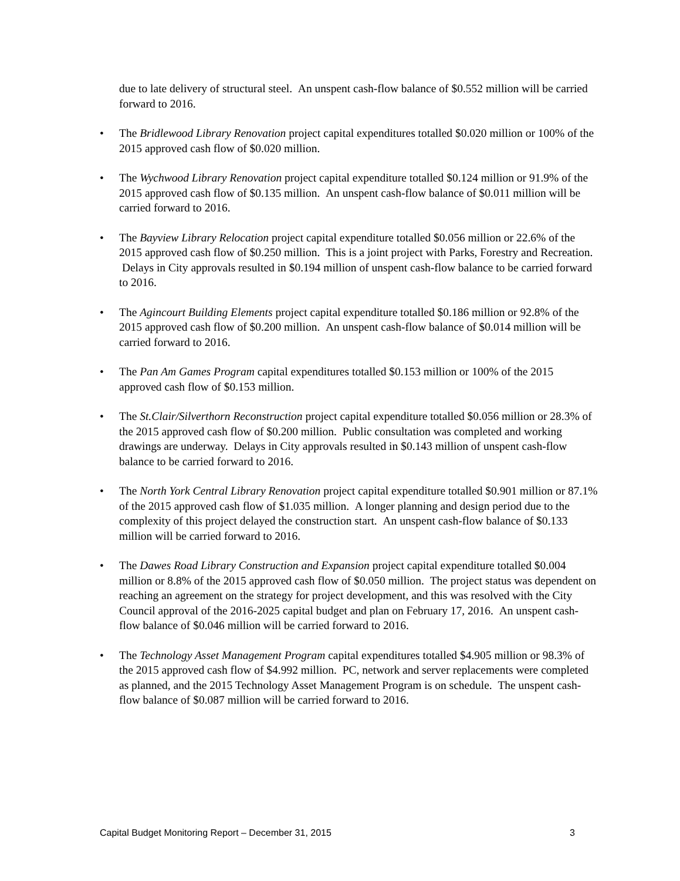due to late delivery of structural steel. An unspent cash-flow balance of $0.552 million will be carried forward to 2016.
• The Bridlewood Library Renovation project capital expenditures totalled $0.020 million or 100% of the 2015 approved cash flow of $0.020 million.
• The Wychwood Library Renovation project capital expenditure totalled $0.124 million or 91.9% of the 2015 approved cash flow of $0.135 million. An unspent cash-flow balance of $0.011 million will be carried forward to 2016.
• The Bayview Library Relocation project capital expenditure totalled $0.056 million or 22.6% of the 2015 approved cash flow of $0.250 million. This is a joint project with Parks, Forestry and Recreation. Delays in City approvals resulted in $0.194 million of unspent cash-flow balance to be carried forward to 2016.
• The Agincourt Building Elements project capital expenditure totalled $0.186 million or 92.8% of the 2015 approved cash flow of $0.200 million. An unspent cash-flow balance of $0.014 million will be carried forward to 2016.
• The Pan Am Games Program capital expenditures totalled $0.153 million or 100% of the 2015 approved cash flow of $0.153 million.
• The St.Clair/Silverthorn Reconstruction project capital expenditure totalled $0.056 million or 28.3% of the 2015 approved cash flow of $0.200 million. Public consultation was completed and working drawings are underway. Delays in City approvals resulted in $0.143 million of unspent cash-flow balance to be carried forward to 2016.
• The North York Central Library Renovation project capital expenditure totalled $0.901 million or 87.1% of the 2015 approved cash flow of $1.035 million. A longer planning and design period due to the complexity of this project delayed the construction start. An unspent cash-flow balance of $0.133 million will be carried forward to 2016.
• The Dawes Road Library Construction and Expansion project capital expenditure totalled $0.004 million or 8.8% of the 2015 approved cash flow of $0.050 million. The project status was dependent on reaching an agreement on the strategy for project development, and this was resolved with the City Council approval of the 2016-2025 capital budget and plan on February 17, 2016. An unspent cash-flow balance of $0.046 million will be carried forward to 2016.
• The Technology Asset Management Program capital expenditures totalled $4.905 million or 98.3% of the 2015 approved cash flow of $4.992 million. PC, network and server replacements were completed as planned, and the 2015 Technology Asset Management Program is on schedule. The unspent cash-flow balance of $0.087 million will be carried forward to 2016.
Capital Budget Monitoring Report – December 31, 2015 3